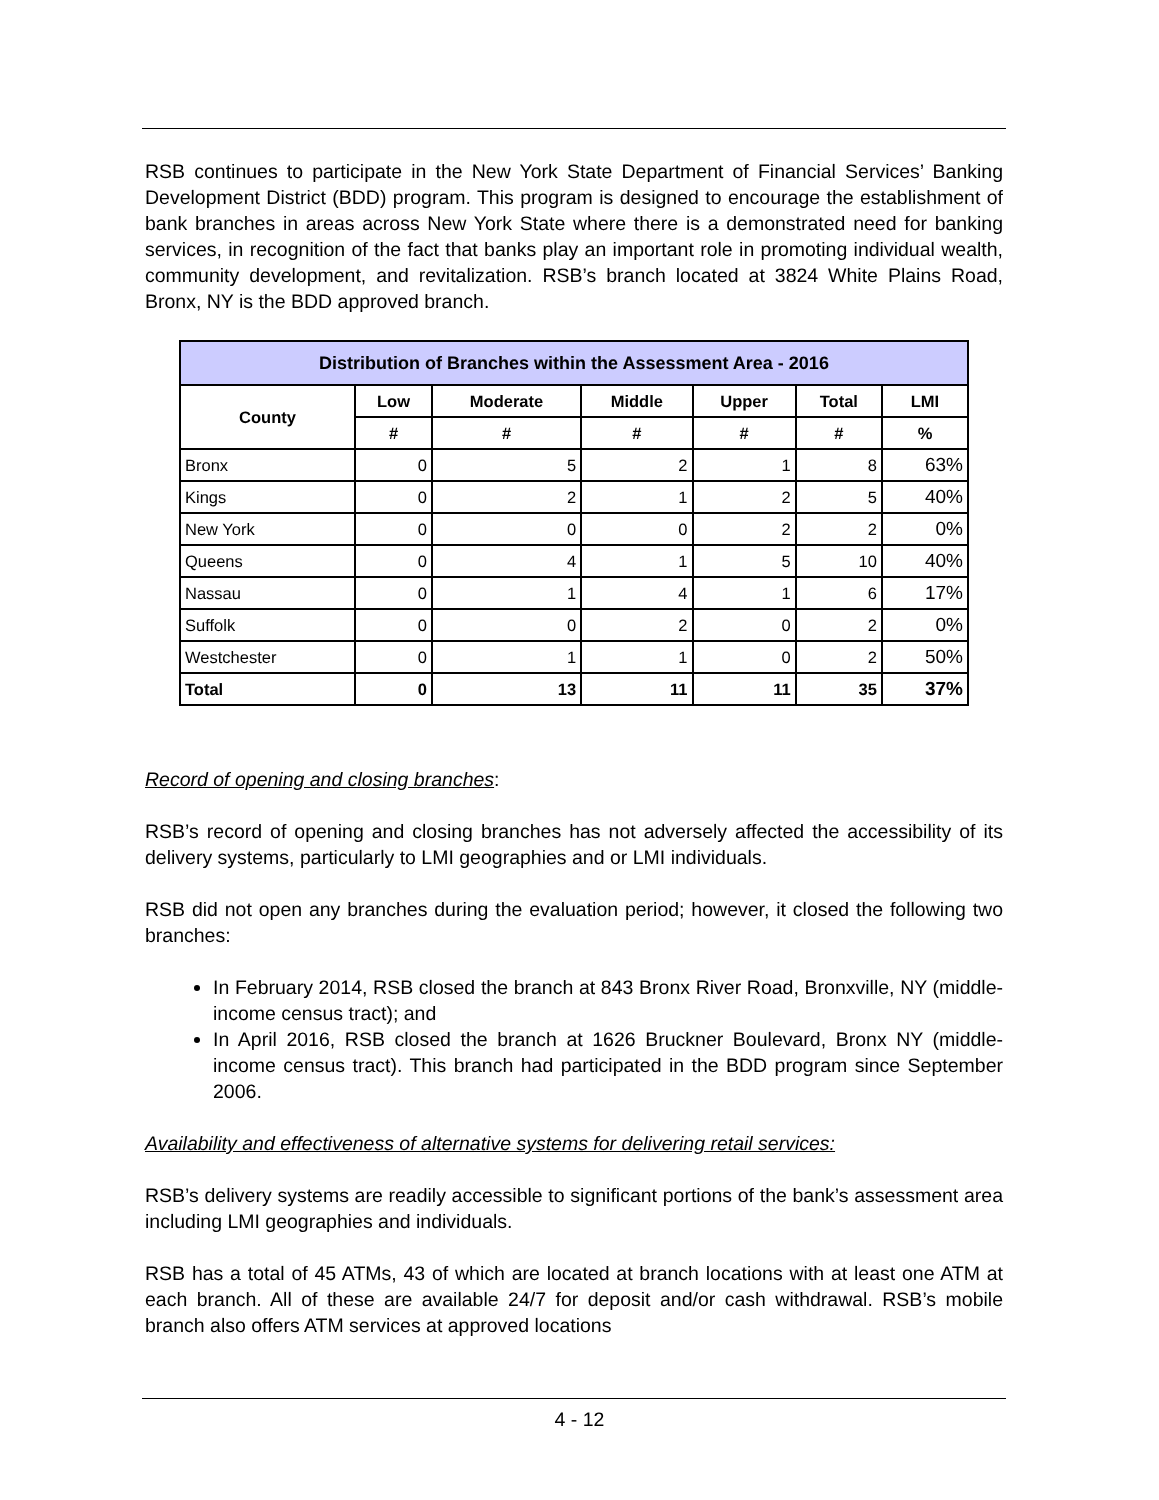RSB continues to participate in the New York State Department of Financial Services’ Banking Development District (BDD) program. This program is designed to encourage the establishment of bank branches in areas across New York State where there is a demonstrated need for banking services, in recognition of the fact that banks play an important role in promoting individual wealth, community development, and revitalization. RSB’s branch located at 3824 White Plains Road, Bronx, NY is the BDD approved branch.
| Distribution of Branches within the Assessment Area - 2016 | | | | | | |
| --- | --- | --- | --- | --- | --- | --- |
| County | Low | Moderate | Middle | Upper | Total | LMI |
| | # | # | # | # | # | % |
| Bronx | 0 | 5 | 2 | 1 | 8 | 63% |
| Kings | 0 | 2 | 1 | 2 | 5 | 40% |
| New York | 0 | 0 | 0 | 2 | 2 | 0% |
| Queens | 0 | 4 | 1 | 5 | 10 | 40% |
| Nassau | 0 | 1 | 4 | 1 | 6 | 17% |
| Suffolk | 0 | 0 | 2 | 0 | 2 | 0% |
| Westchester | 0 | 1 | 1 | 0 | 2 | 50% |
| Total | 0 | 13 | 11 | 11 | 35 | 37% |
Record of opening and closing branches:
RSB’s record of opening and closing branches has not adversely affected the accessibility of its delivery systems, particularly to LMI geographies and or LMI individuals.
RSB did not open any branches during the evaluation period; however, it closed the following two branches:
In February 2014, RSB closed the branch at 843 Bronx River Road, Bronxville, NY (middle-income census tract); and
In April 2016, RSB closed the branch at 1626 Bruckner Boulevard, Bronx NY (middle-income census tract). This branch had participated in the BDD program since September 2006.
Availability and effectiveness of alternative systems for delivering retail services:
RSB’s delivery systems are readily accessible to significant portions of the bank’s assessment area including LMI geographies and individuals.
RSB has a total of 45 ATMs, 43 of which are located at branch locations with at least one ATM at each branch. All of these are available 24/7 for deposit and/or cash withdrawal. RSB’s mobile branch also offers ATM services at approved locations
4 - 12